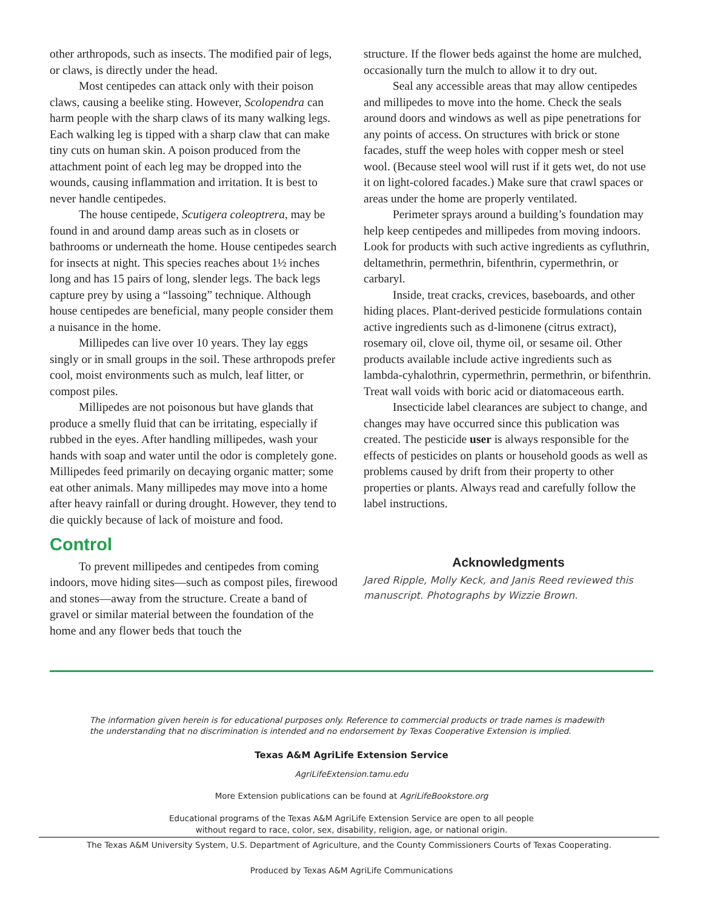other arthropods, such as insects. The modified pair of legs, or claws, is directly under the head.
Most centipedes can attack only with their poison claws, causing a beelike sting. However, Scolopendra can harm people with the sharp claws of its many walking legs. Each walking leg is tipped with a sharp claw that can make tiny cuts on human skin. A poison produced from the attachment point of each leg may be dropped into the wounds, causing inflammation and irritation. It is best to never handle centipedes.
The house centipede, Scutigera coleoptrera, may be found in and around damp areas such as in closets or bathrooms or underneath the home. House centipedes search for insects at night. This species reaches about 1½ inches long and has 15 pairs of long, slender legs. The back legs capture prey by using a “lassoing” technique. Although house centipedes are beneficial, many people consider them a nuisance in the home.
Millipedes can live over 10 years. They lay eggs singly or in small groups in the soil. These arthropods prefer cool, moist environments such as mulch, leaf litter, or compost piles.
Millipedes are not poisonous but have glands that produce a smelly fluid that can be irritating, especially if rubbed in the eyes. After handling millipedes, wash your hands with soap and water until the odor is completely gone. Millipedes feed primarily on decaying organic matter; some eat other animals. Many millipedes may move into a home after heavy rainfall or during drought. However, they tend to die quickly because of lack of moisture and food.
Control
To prevent millipedes and centipedes from coming indoors, move hiding sites—such as compost piles, firewood and stones—away from the structure. Create a band of gravel or similar material between the foundation of the home and any flower beds that touch the
structure. If the flower beds against the home are mulched, occasionally turn the mulch to allow it to dry out.
Seal any accessible areas that may allow centipedes and millipedes to move into the home. Check the seals around doors and windows as well as pipe penetrations for any points of access. On structures with brick or stone facades, stuff the weep holes with copper mesh or steel wool. (Because steel wool will rust if it gets wet, do not use it on light-colored facades.) Make sure that crawl spaces or areas under the home are properly ventilated.
Perimeter sprays around a building’s foundation may help keep centipedes and millipedes from moving indoors. Look for products with such active ingredients as cyfluthrin, deltamethrin, permethrin, bifenthrin, cypermethrin, or carbaryl.
Inside, treat cracks, crevices, baseboards, and other hiding places. Plant-derived pesticide formulations contain active ingredients such as d-limonene (citrus extract), rosemary oil, clove oil, thyme oil, or sesame oil. Other products available include active ingredients such as lambda-cyhalothrin, cypermethrin, permethrin, or bifenthrin. Treat wall voids with boric acid or diatomaceous earth.
Insecticide label clearances are subject to change, and changes may have occurred since this publication was created. The pesticide user is always responsible for the effects of pesticides on plants or household goods as well as problems caused by drift from their property to other properties or plants. Always read and carefully follow the label instructions.
Acknowledgments
Jared Ripple, Molly Keck, and Janis Reed reviewed this manuscript. Photographs by Wizzie Brown.
The information given herein is for educational purposes only. Reference to commercial products or trade names is madewith the understanding that no discrimination is intended and no endorsement by Texas Cooperative Extension is implied.
Texas A&M AgriLife Extension Service
AgriLifeExtension.tamu.edu
More Extension publications can be found at AgriLifeBookstore.org
Educational programs of the Texas A&M AgriLife Extension Service are open to all people
without regard to race, color, sex, disability, religion, age, or national origin.
The Texas A&M University System, U.S. Department of Agriculture, and the County Commissioners Courts of Texas Cooperating.
Produced by Texas A&M AgriLife Communications